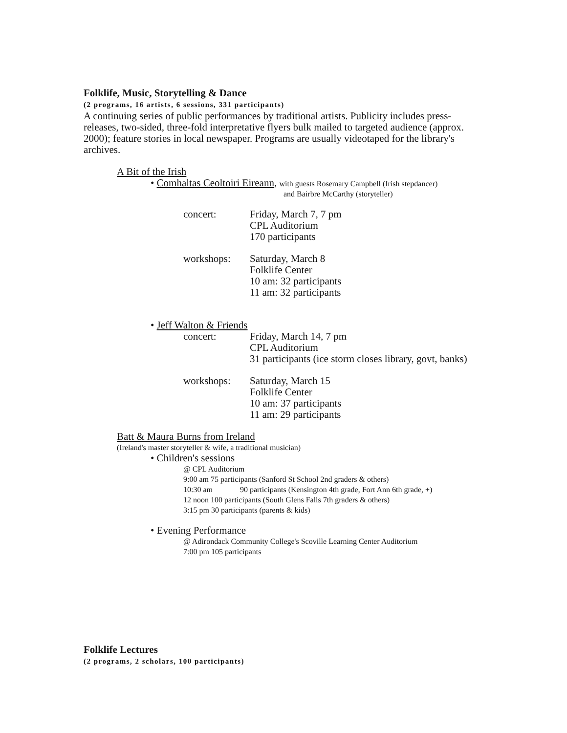Folklife, Music, Storytelling & Dance
(2 programs, 16 artists, 6 sessions, 331 participants)
A continuing series of public performances by traditional artists. Publicity includes press-releases, two-sided, three-fold interpretative flyers bulk mailed to targeted audience (approx. 2000); feature stories in local newspaper. Programs are usually videotaped for the library's archives.
A Bit of the Irish
• Comhaltas Ceoltoiri Eireann, with guests Rosemary Campbell (Irish stepdancer)
and Bairbre McCarthy (storyteller)
concert: Friday, March 7, 7 pm
CPL Auditorium
170 participants
workshops: Saturday, March 8
Folklife Center
10 am: 32 participants
11 am: 32 participants
• Jeff Walton & Friends
concert: Friday, March 14, 7 pm
CPL Auditorium
31 participants (ice storm closes library, govt, banks)
workshops: Saturday, March 15
Folklife Center
10 am: 37 participants
11 am: 29 participants
Batt & Maura Burns from Ireland
(Ireland's master storyteller & wife, a traditional musician)
• Children's sessions
@ CPL Auditorium
9:00 am 75 participants (Sanford St School 2nd graders & others)
10:30 am 90 participants (Kensington 4th grade, Fort Ann 6th grade, +)
12 noon 100 participants (South Glens Falls 7th graders & others)
3:15 pm 30 participants (parents & kids)
• Evening Performance
@ Adirondack Community College's Scoville Learning Center Auditorium
7:00 pm 105 participants
Folklife Lectures
(2 programs, 2 scholars, 100 participants)